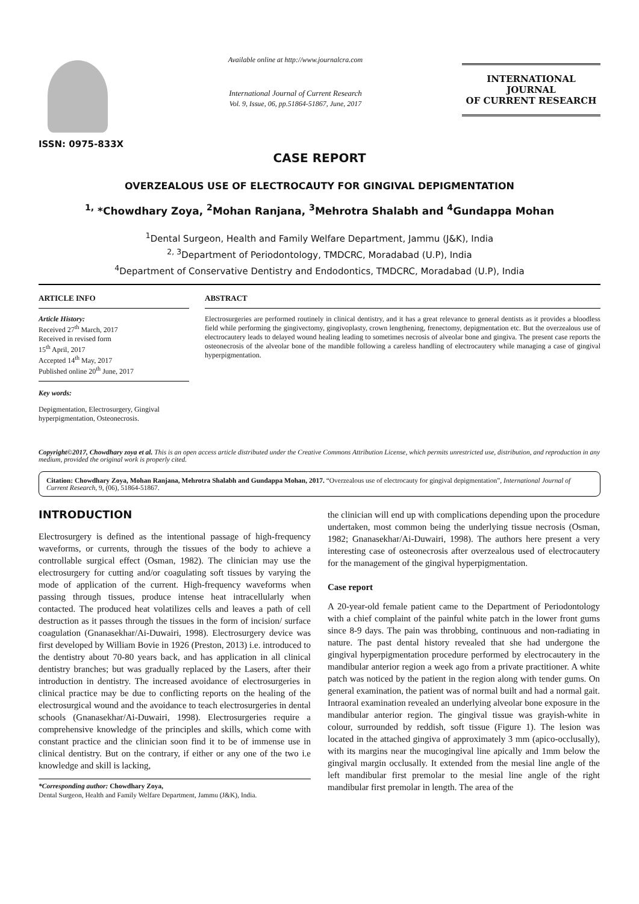ISSN: 0975-833X
Available online at http://www.journalcra.com
International Journal of Current Research
Vol. 9, Issue, 06, pp.51864-51867, June, 2017
INTERNATIONAL JOURNAL
OF CURRENT RESEARCH
CASE REPORT
OVERZEALOUS USE OF ELECTROCAUTY FOR GINGIVAL DEPIGMENTATION
<sup>1,</sup> *Chowdhary Zoya, <sup>2</sup>Mohan Ranjana, <sup>3</sup>Mehrotra Shalabh and <sup>4</sup>Gundappa Mohan
<sup>1</sup> Dental Surgeon, Health and Family Welfare Department, Jammu (J&K), India
<sup>2, 3</sup>Department of Periodontology, TMDCRC, Moradabad (U.P), India
<sup>4</sup> Department of Conservative Dentistry and Endodontics, TMDCRC, Moradabad (U.P), India
ARTICLE INFO
Article History:
Received 27<sup>th</sup> March, 2017
Received in revised form
15<sup>th</sup> April, 2017
Accepted 14<sup>th</sup> May, 2017
Published online 20<sup>th</sup> June, 2017
Key words:
Depigmentation, Electrosurgery, Gingival hyperpigmentation, Osteonecrosis.
ABSTRACT
Electrosurgeries are performed routinely in clinical dentistry, and it has a great relevance to general dentists as it provides a bloodless field while performing the gingivectomy, gingivoplasty, crown lengthening, frenectomy, depigmentation etc. But the overzealous use of electrocautery leads to delayed wound healing leading to sometimes necrosis of alveolar bone and gingiva. The present case reports the osteonecrosis of the alveolar bone of the mandible following a careless handling of electrocautery while managing a case of gingival hyperpigmentation.
Copyright©2017, Chowdhary zoya et al. This is an open access article distributed under the Creative Commons Attribution License, which permits unrestricted use, distribution, and reproduction in any medium, provided the original work is properly cited.
Citation: Chowdhary Zoya, Mohan Ranjana, Mehrotra Shalabh and Gundappa Mohan, 2017. “Overzealous use of electrocauty for gingival depigmentation”, International Journal of Current Research, 9, (06), 51864-51867.
INTRODUCTION
Electrosurgery is defined as the intentional passage of high-frequency waveforms, or currents, through the tissues of the body to achieve a controllable surgical effect (Osman, 1982). The clinician may use the electrosurgery for cutting and/or coagulating soft tissues by varying the mode of application of the current. High-frequency waveforms when passing through tissues, produce intense heat intracellularly when contacted. The produced heat volatilizes cells and leaves a path of cell destruction as it passes through the tissues in the form of incision/ surface coagulation (Gnanasekhar/Ai-Duwairi, 1998). Electrosurgery device was first developed by William Bovie in 1926 (Preston, 2013) i.e. introduced to the dentistry about 70-80 years back, and has application in all clinical dentistry branches; but was gradually replaced by the Lasers, after their introduction in dentistry. The increased avoidance of electrosurgeries in clinical practice may be due to conflicting reports on the healing of the electrosurgical wound and the avoidance to teach electrosurgeries in dental schools (Gnanasekhar/Ai-Duwairi, 1998). Electrosurgeries require a comprehensive knowledge of the principles and skills, which come with constant practice and the clinician soon find it to be of immense use in clinical dentistry. But on the contrary, if either or any one of the two i.e knowledge and skill is lacking,
*Corresponding author: Chowdhary Zoya,
Dental Surgeon, Health and Family Welfare Department, Jammu (J&K), India.
the clinician will end up with complications depending upon the procedure undertaken, most common being the underlying tissue necrosis (Osman, 1982; Gnanasekhar/Ai-Duwairi, 1998). The authors here present a very interesting case of osteonecrosis after overzealous used of electrocautery for the management of the gingival hyperpigmentation.
Case report
A 20-year-old female patient came to the Department of Periodontology with a chief complaint of the painful white patch in the lower front gums since 8-9 days. The pain was throbbing, continuous and non-radiating in nature. The past dental history revealed that she had undergone the gingival hyperpigmentation procedure performed by electrocautery in the mandibular anterior region a week ago from a private practitioner. A white patch was noticed by the patient in the region along with tender gums. On general examination, the patient was of normal built and had a normal gait. Intraoral examination revealed an underlying alveolar bone exposure in the mandibular anterior region. The gingival tissue was grayish-white in colour, surrounded by reddish, soft tissue (Figure 1). The lesion was located in the attached gingiva of approximately 3 mm (apico-occlusally), with its margins near the mucogingival line apically and 1mm below the gingival margin occlusally. It extended from the mesial line angle of the left mandibular first premolar to the mesial line angle of the right mandibular first premolar in length. The area of the